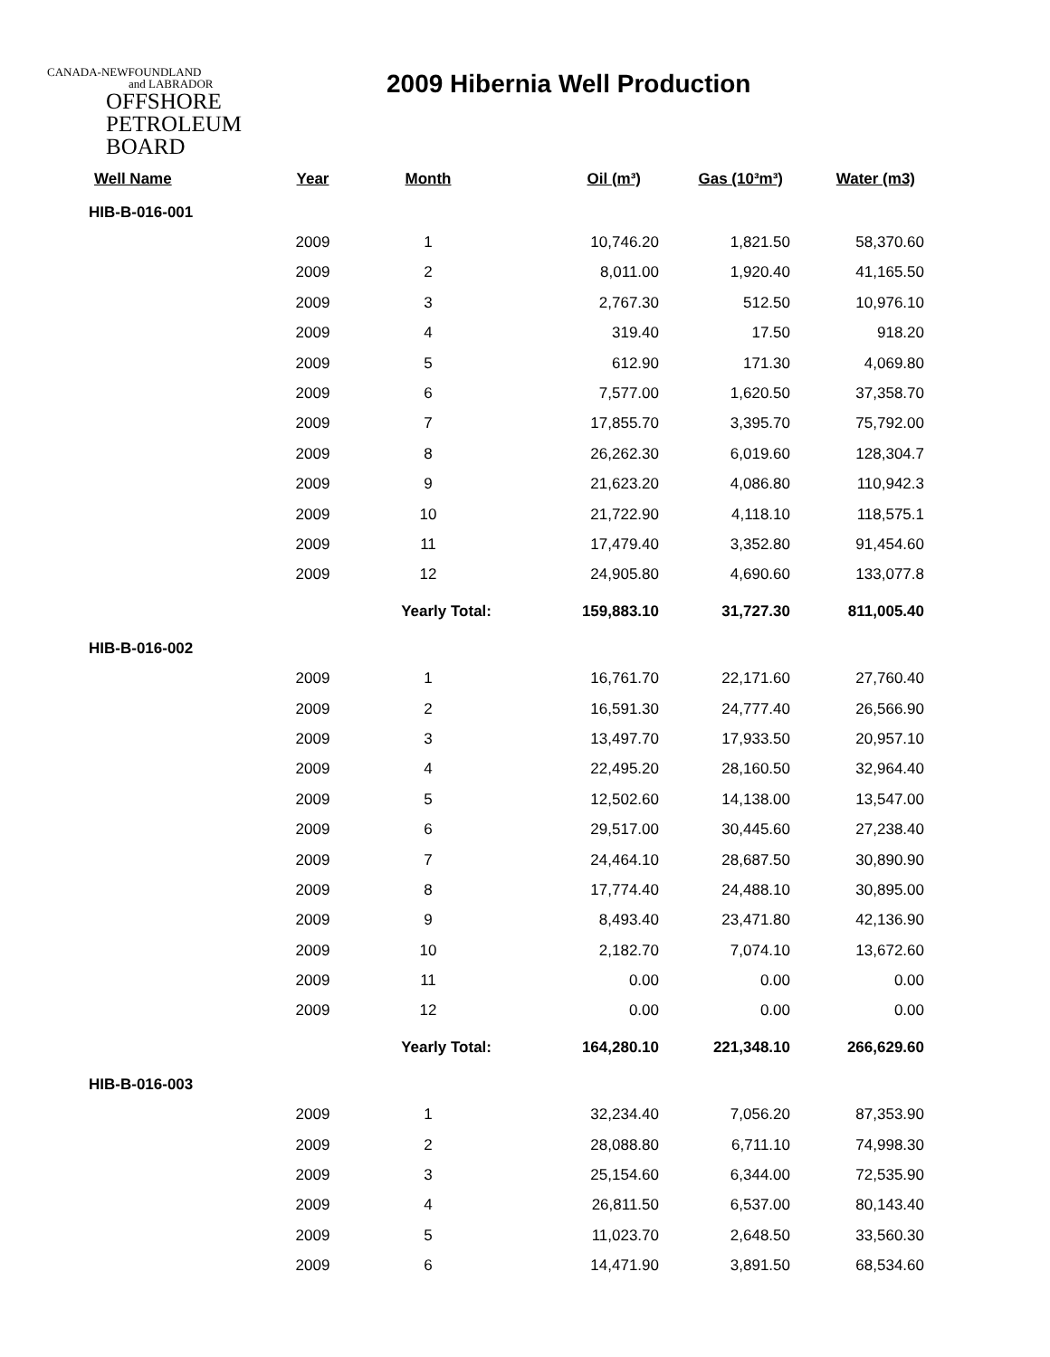CANADA-NEWFOUNDLAND
and LABRADOR
OFFSHORE
PETROLEUM
BOARD
2009 Hibernia Well Production
| Well Name | Year | Month | Oil (m³) | Gas (10³m³) | Water (m3) |
| --- | --- | --- | --- | --- | --- |
| HIB-B-016-001 | | | | | |
| | 2009 | 1 | 10,746.20 | 1,821.50 | 58,370.60 |
| | 2009 | 2 | 8,011.00 | 1,920.40 | 41,165.50 |
| | 2009 | 3 | 2,767.30 | 512.50 | 10,976.10 |
| | 2009 | 4 | 319.40 | 17.50 | 918.20 |
| | 2009 | 5 | 612.90 | 171.30 | 4,069.80 |
| | 2009 | 6 | 7,577.00 | 1,620.50 | 37,358.70 |
| | 2009 | 7 | 17,855.70 | 3,395.70 | 75,792.00 |
| | 2009 | 8 | 26,262.30 | 6,019.60 | 128,304.7 |
| | 2009 | 9 | 21,623.20 | 4,086.80 | 110,942.3 |
| | 2009 | 10 | 21,722.90 | 4,118.10 | 118,575.1 |
| | 2009 | 11 | 17,479.40 | 3,352.80 | 91,454.60 |
| | 2009 | 12 | 24,905.80 | 4,690.60 | 133,077.8 |
| | | Yearly Total: | 159,883.10 | 31,727.30 | 811,005.40 |
| HIB-B-016-002 | | | | | |
| | 2009 | 1 | 16,761.70 | 22,171.60 | 27,760.40 |
| | 2009 | 2 | 16,591.30 | 24,777.40 | 26,566.90 |
| | 2009 | 3 | 13,497.70 | 17,933.50 | 20,957.10 |
| | 2009 | 4 | 22,495.20 | 28,160.50 | 32,964.40 |
| | 2009 | 5 | 12,502.60 | 14,138.00 | 13,547.00 |
| | 2009 | 6 | 29,517.00 | 30,445.60 | 27,238.40 |
| | 2009 | 7 | 24,464.10 | 28,687.50 | 30,890.90 |
| | 2009 | 8 | 17,774.40 | 24,488.10 | 30,895.00 |
| | 2009 | 9 | 8,493.40 | 23,471.80 | 42,136.90 |
| | 2009 | 10 | 2,182.70 | 7,074.10 | 13,672.60 |
| | 2009 | 11 | 0.00 | 0.00 | 0.00 |
| | 2009 | 12 | 0.00 | 0.00 | 0.00 |
| | | Yearly Total: | 164,280.10 | 221,348.10 | 266,629.60 |
| HIB-B-016-003 | | | | | |
| | 2009 | 1 | 32,234.40 | 7,056.20 | 87,353.90 |
| | 2009 | 2 | 28,088.80 | 6,711.10 | 74,998.30 |
| | 2009 | 3 | 25,154.60 | 6,344.00 | 72,535.90 |
| | 2009 | 4 | 26,811.50 | 6,537.00 | 80,143.40 |
| | 2009 | 5 | 11,023.70 | 2,648.50 | 33,560.30 |
| | 2009 | 6 | 14,471.90 | 3,891.50 | 68,534.60 |